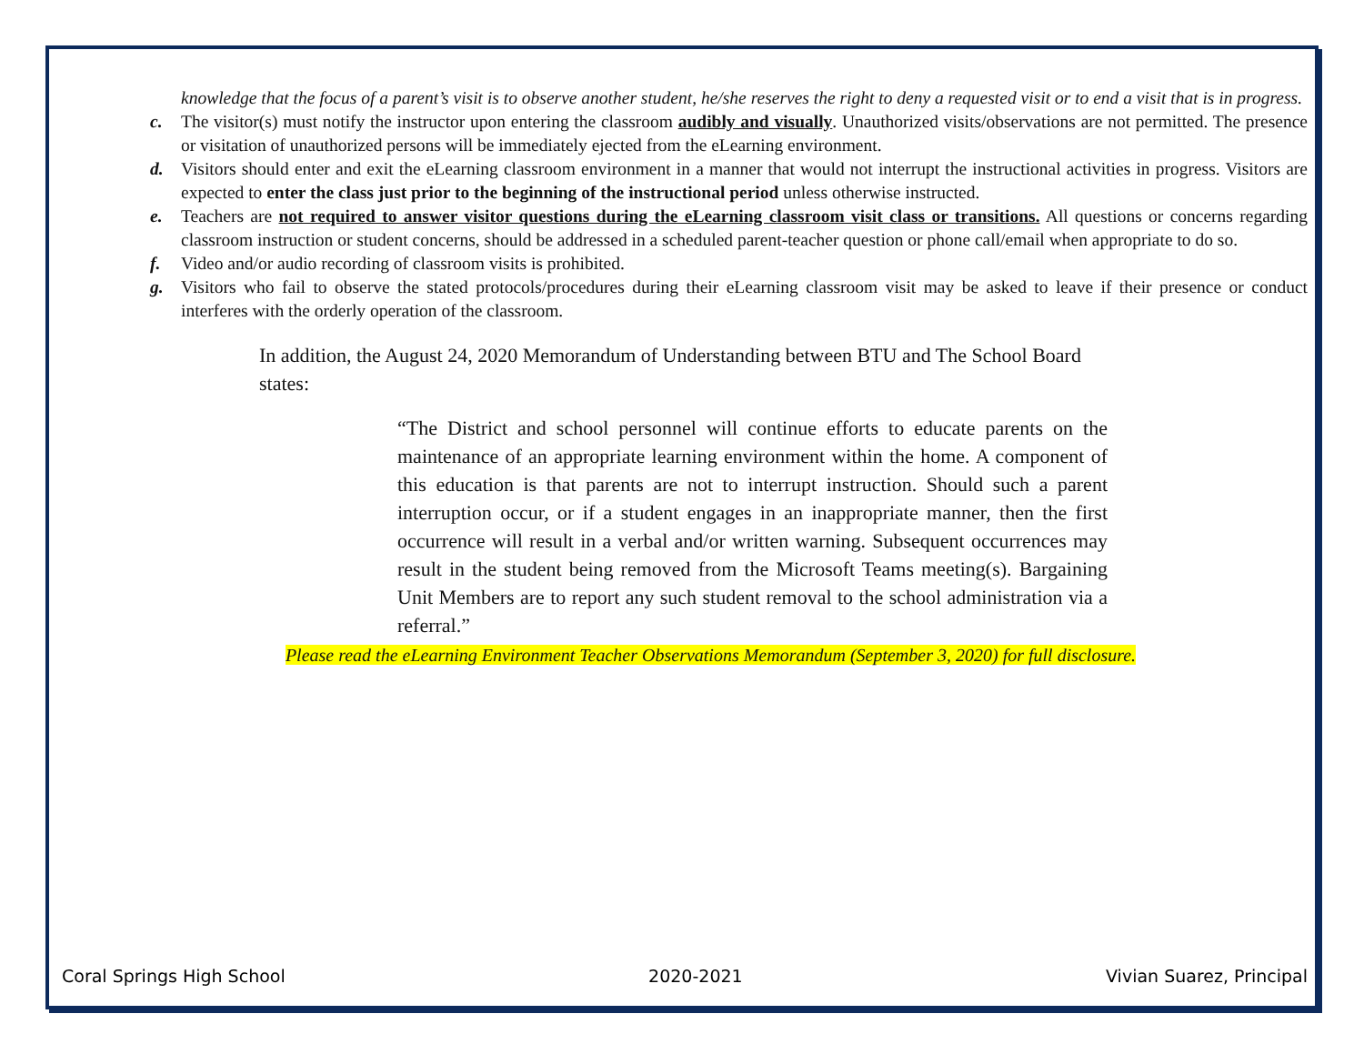knowledge that the focus of a parent’s visit is to observe another student, he/she reserves the right to deny a requested visit or to end a visit that is in progress.
c. The visitor(s) must notify the instructor upon entering the classroom audibly and visually. Unauthorized visits/observations are not permitted. The presence or visitation of unauthorized persons will be immediately ejected from the eLearning environment.
d. Visitors should enter and exit the eLearning classroom environment in a manner that would not interrupt the instructional activities in progress. Visitors are expected to enter the class just prior to the beginning of the instructional period unless otherwise instructed.
e. Teachers are not required to answer visitor questions during the eLearning classroom visit class or transitions. All questions or concerns regarding classroom instruction or student concerns, should be addressed in a scheduled parent-teacher question or phone call/email when appropriate to do so.
f. Video and/or audio recording of classroom visits is prohibited.
g. Visitors who fail to observe the stated protocols/procedures during their eLearning classroom visit may be asked to leave if their presence or conduct interferes with the orderly operation of the classroom.
In addition, the August 24, 2020 Memorandum of Understanding between BTU and The School Board states:
“The District and school personnel will continue efforts to educate parents on the maintenance of an appropriate learning environment within the home. A component of this education is that parents are not to interrupt instruction. Should such a parent interruption occur, or if a student engages in an inappropriate manner, then the first occurrence will result in a verbal and/or written warning. Subsequent occurrences may result in the student being removed from the Microsoft Teams meeting(s). Bargaining Unit Members are to report any such student removal to the school administration via a referral.”
Please read the eLearning Environment Teacher Observations Memorandum (September 3, 2020) for full disclosure.
Coral Springs High School 2020-2021 Vivian Suarez, Principal